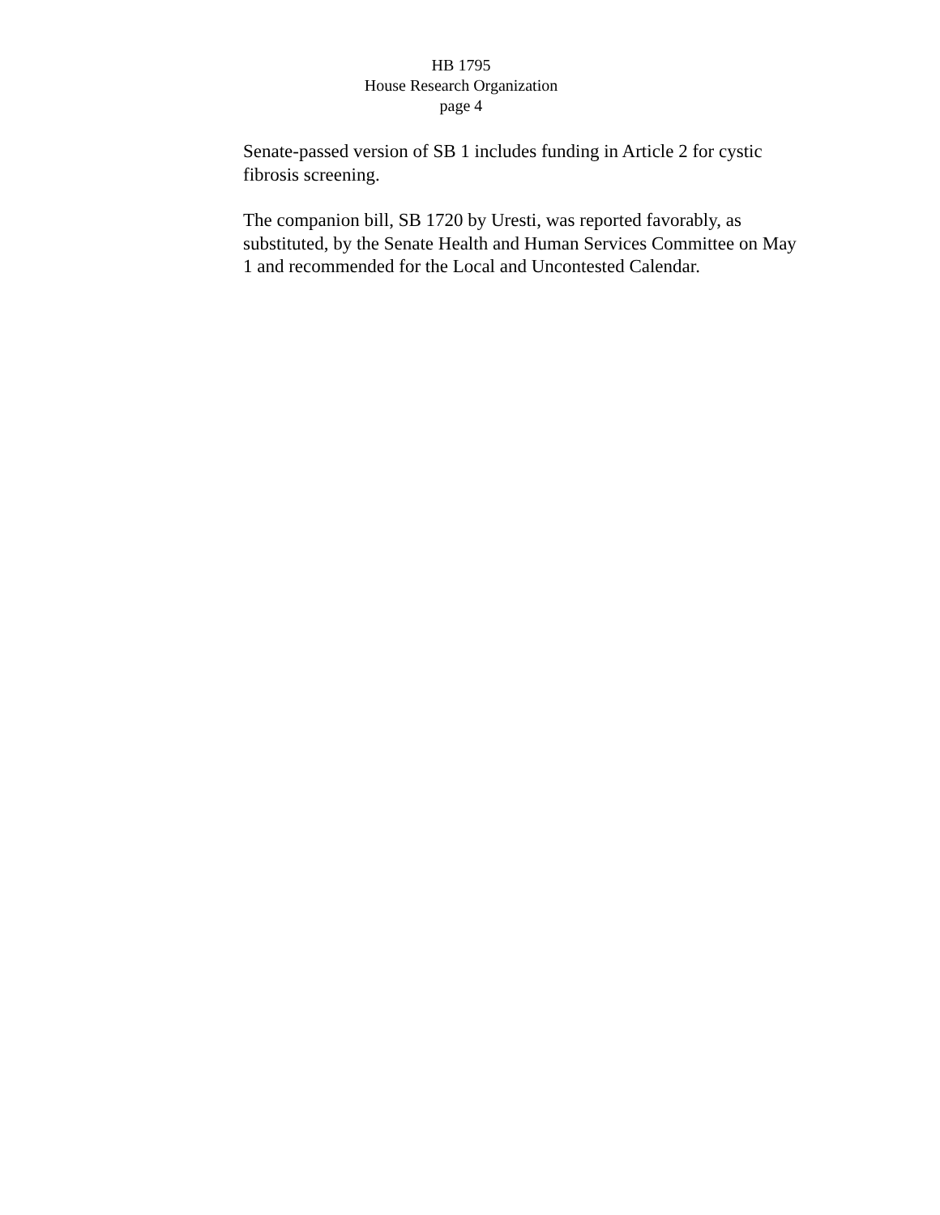HB 1795
House Research Organization
page 4
Senate-passed version of SB 1 includes funding in Article 2 for cystic fibrosis screening.
The companion bill, SB 1720 by Uresti, was reported favorably, as substituted, by the Senate Health and Human Services Committee on May 1 and recommended for the Local and Uncontested Calendar.